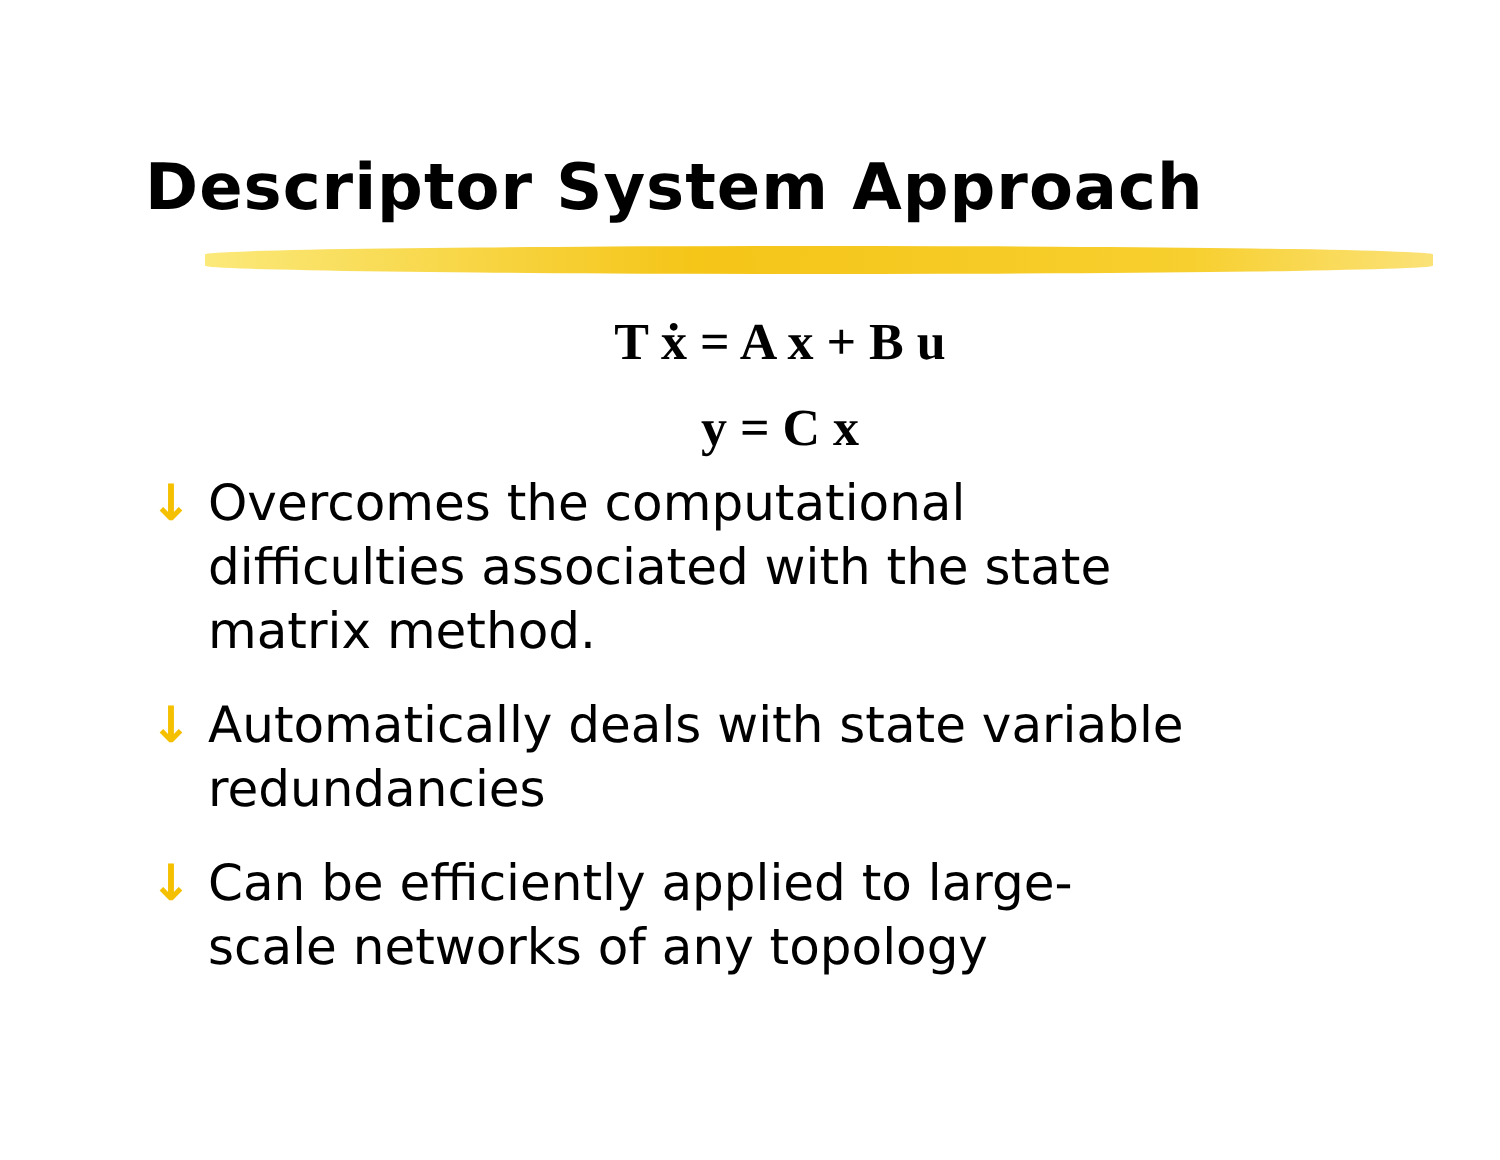Descriptor System Approach
T ẋ = A x + B u
y = C x
↓ Overcomes the computational difficulties associated with the state matrix method.
↓ Automatically deals with state variable redundancies
↓ Can be efficiently applied to large-scale networks of any topology